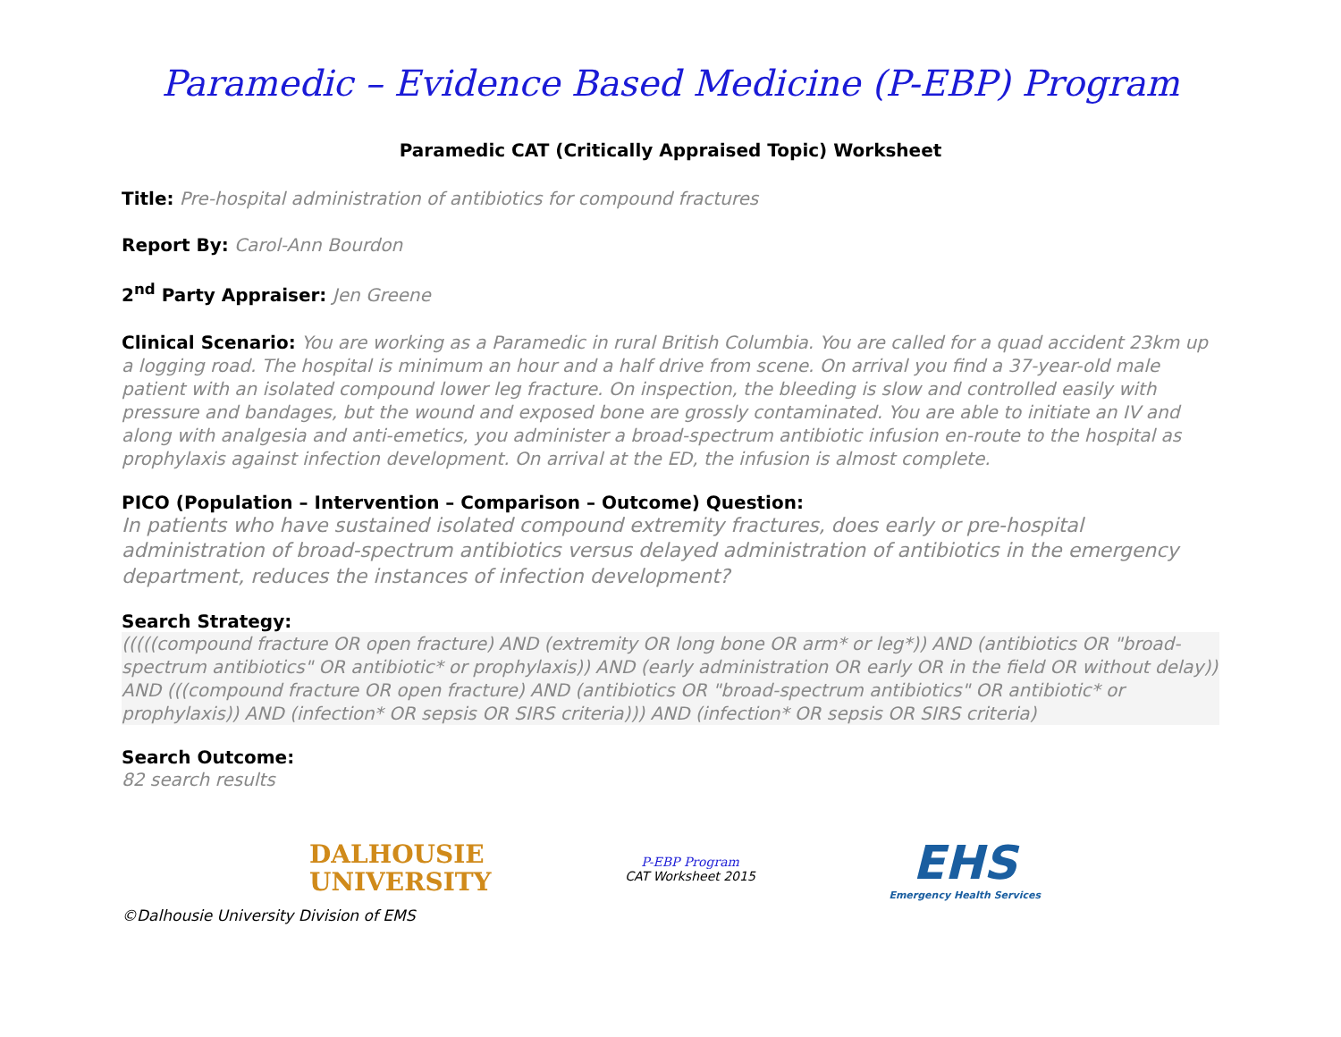Paramedic – Evidence Based Medicine (P-EBP) Program
Paramedic CAT (Critically Appraised Topic) Worksheet
Title: Pre-hospital administration of antibiotics for compound fractures
Report By: Carol-Ann Bourdon
2<sup>nd</sup> Party Appraiser: Jen Greene
Clinical Scenario: You are working as a Paramedic in rural British Columbia. You are called for a quad accident 23km up a logging road. The hospital is minimum an hour and a half drive from scene. On arrival you find a 37-year-old male patient with an isolated compound lower leg fracture. On inspection, the bleeding is slow and controlled easily with pressure and bandages, but the wound and exposed bone are grossly contaminated. You are able to initiate an IV and along with analgesia and anti-emetics, you administer a broad-spectrum antibiotic infusion en-route to the hospital as prophylaxis against infection development. On arrival at the ED, the infusion is almost complete.
PICO (Population – Intervention – Comparison – Outcome) Question:
In patients who have sustained isolated compound extremity fractures, does early or pre-hospital administration of broad-spectrum antibiotics versus delayed administration of antibiotics in the emergency department, reduces the instances of infection development?
Search Strategy:
(((((compound fracture OR open fracture) AND (extremity OR long bone OR arm* or leg*)) AND (antibiotics OR "broad-spectrum antibiotics" OR antibiotic* or prophylaxis)) AND (early administration OR early OR in the field OR without delay)) AND (((compound fracture OR open fracture) AND (antibiotics OR "broad-spectrum antibiotics" OR antibiotic* or prophylaxis)) AND (infection* OR sepsis OR SIRS criteria))) AND (infection* OR sepsis OR SIRS criteria)
Search Outcome:
82 search results
DALHOUSIE
UNIVERSITY
P-EBP Program
CAT Worksheet 2015
EHS
Emergency Health Services
©Dalhousie University Division of EMS